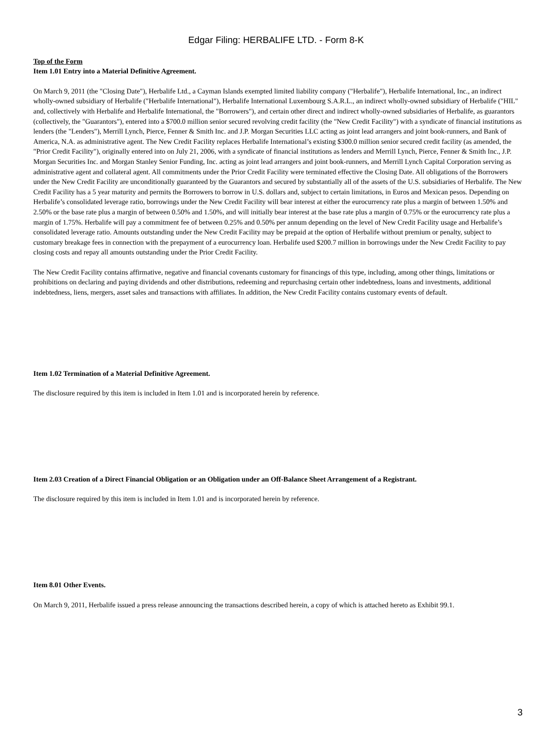Edgar Filing: HERBALIFE LTD. - Form 8-K
Top of the Form
Item 1.01 Entry into a Material Definitive Agreement.
On March 9, 2011 (the "Closing Date"), Herbalife Ltd., a Cayman Islands exempted limited liability company ("Herbalife"), Herbalife International, Inc., an indirect wholly-owned subsidiary of Herbalife ("Herbalife International"), Herbalife International Luxembourg S.A.R.L., an indirect wholly-owned subsidiary of Herbalife ("HIL" and, collectively with Herbalife and Herbalife International, the "Borrowers"), and certain other direct and indirect wholly-owned subsidiaries of Herbalife, as guarantors (collectively, the "Guarantors"), entered into a $700.0 million senior secured revolving credit facility (the "New Credit Facility") with a syndicate of financial institutions as lenders (the "Lenders"), Merrill Lynch, Pierce, Fenner & Smith Inc. and J.P. Morgan Securities LLC acting as joint lead arrangers and joint book-runners, and Bank of America, N.A. as administrative agent. The New Credit Facility replaces Herbalife International’s existing $300.0 million senior secured credit facility (as amended, the "Prior Credit Facility"), originally entered into on July 21, 2006, with a syndicate of financial institutions as lenders and Merrill Lynch, Pierce, Fenner & Smith Inc., J.P. Morgan Securities Inc. and Morgan Stanley Senior Funding, Inc. acting as joint lead arrangers and joint book-runners, and Merrill Lynch Capital Corporation serving as administrative agent and collateral agent. All commitments under the Prior Credit Facility were terminated effective the Closing Date. All obligations of the Borrowers under the New Credit Facility are unconditionally guaranteed by the Guarantors and secured by substantially all of the assets of the U.S. subsidiaries of Herbalife. The New Credit Facility has a 5 year maturity and permits the Borrowers to borrow in U.S. dollars and, subject to certain limitations, in Euros and Mexican pesos. Depending on Herbalife’s consolidated leverage ratio, borrowings under the New Credit Facility will bear interest at either the eurocurrency rate plus a margin of between 1.50% and 2.50% or the base rate plus a margin of between 0.50% and 1.50%, and will initially bear interest at the base rate plus a margin of 0.75% or the eurocurrency rate plus a margin of 1.75%. Herbalife will pay a commitment fee of between 0.25% and 0.50% per annum depending on the level of New Credit Facility usage and Herbalife’s consolidated leverage ratio. Amounts outstanding under the New Credit Facility may be prepaid at the option of Herbalife without premium or penalty, subject to customary breakage fees in connection with the prepayment of a eurocurrency loan. Herbalife used $200.7 million in borrowings under the New Credit Facility to pay closing costs and repay all amounts outstanding under the Prior Credit Facility.
The New Credit Facility contains affirmative, negative and financial covenants customary for financings of this type, including, among other things, limitations or prohibitions on declaring and paying dividends and other distributions, redeeming and repurchasing certain other indebtedness, loans and investments, additional indebtedness, liens, mergers, asset sales and transactions with affiliates. In addition, the New Credit Facility contains customary events of default.
Item 1.02 Termination of a Material Definitive Agreement.
The disclosure required by this item is included in Item 1.01 and is incorporated herein by reference.
Item 2.03 Creation of a Direct Financial Obligation or an Obligation under an Off-Balance Sheet Arrangement of a Registrant.
The disclosure required by this item is included in Item 1.01 and is incorporated herein by reference.
Item 8.01 Other Events.
On March 9, 2011, Herbalife issued a press release announcing the transactions described herein, a copy of which is attached hereto as Exhibit 99.1.
3